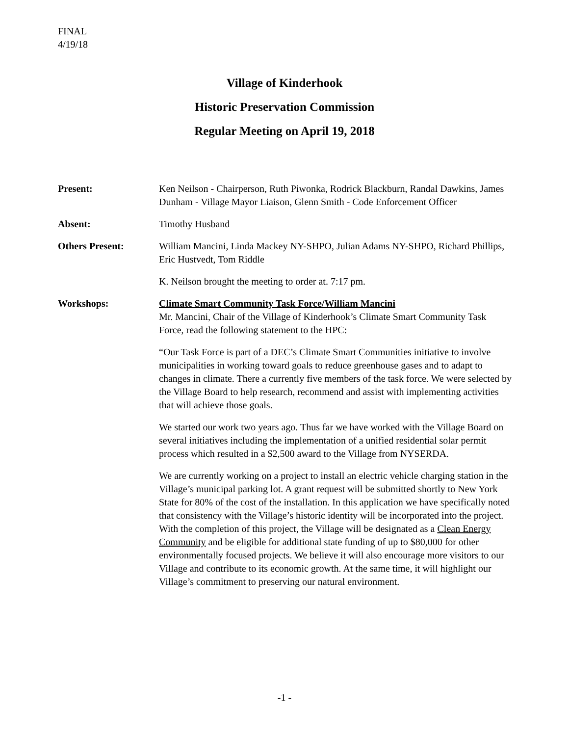FINAL
4/19/18
Village of Kinderhook
Historic Preservation Commission
Regular Meeting on April 19, 2018
Present: Ken Neilson - Chairperson, Ruth Piwonka, Rodrick Blackburn, Randal Dawkins, James Dunham - Village Mayor Liaison, Glenn Smith - Code Enforcement Officer
Absent: Timothy Husband
Others Present: William Mancini, Linda Mackey NY-SHPO, Julian Adams NY-SHPO, Richard Phillips, Eric Hustvedt, Tom Riddle
K. Neilson brought the meeting to order at. 7:17 pm.
Workshops: Climate Smart Community Task Force/William Mancini
Mr. Mancini, Chair of the Village of Kinderhook’s Climate Smart Community Task Force, read the following statement to the HPC:
“Our Task Force is part of a DEC’s Climate Smart Communities initiative to involve municipalities in working toward goals to reduce greenhouse gases and to adapt to changes in climate. There a currently five members of the task force. We were selected by the Village Board to help research, recommend and assist with implementing activities that will achieve those goals.
We started our work two years ago. Thus far we have worked with the Village Board on several initiatives including the implementation of a unified residential solar permit process which resulted in a $2,500 award to the Village from NYSERDA.
We are currently working on a project to install an electric vehicle charging station in the Village’s municipal parking lot. A grant request will be submitted shortly to New York State for 80% of the cost of the installation. In this application we have specifically noted that consistency with the Village’s historic identity will be incorporated into the project. With the completion of this project, the Village will be designated as a Clean Energy Community and be eligible for additional state funding of up to $80,000 for other environmentally focused projects. We believe it will also encourage more visitors to our Village and contribute to its economic growth. At the same time, it will highlight our Village’s commitment to preserving our natural environment.
-1 -